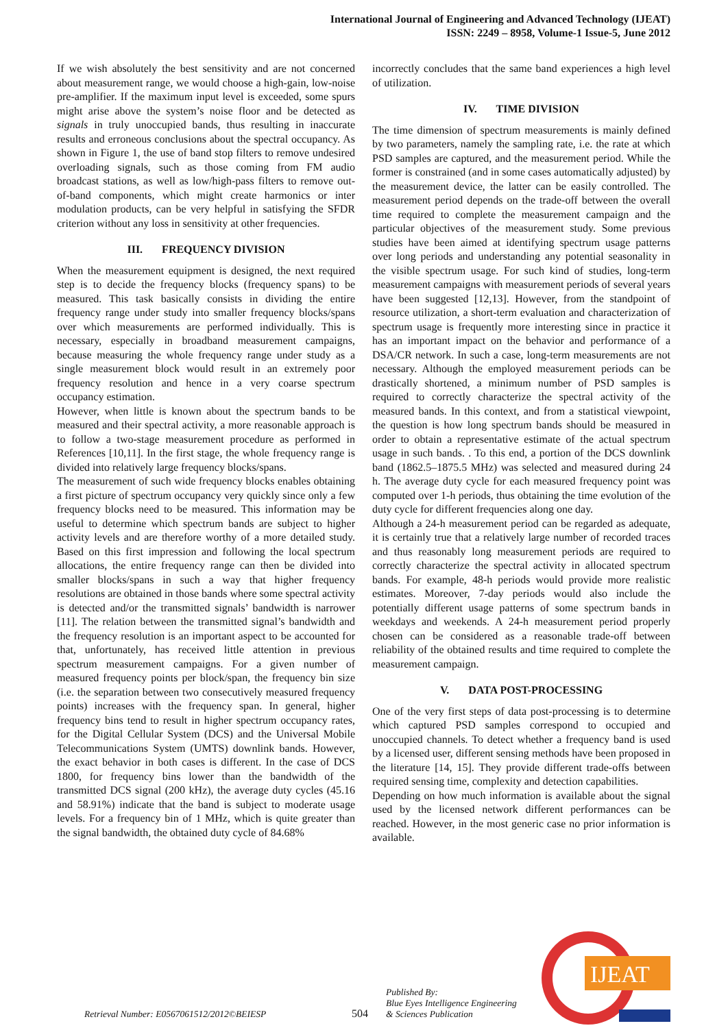International Journal of Engineering and Advanced Technology (IJEAT)
ISSN: 2249 – 8958, Volume-1 Issue-5, June 2012
If we wish absolutely the best sensitivity and are not concerned about measurement range, we would choose a high-gain, low-noise pre-amplifier. If the maximum input level is exceeded, some spurs might arise above the system’s noise floor and be detected as signals in truly unoccupied bands, thus resulting in inaccurate results and erroneous conclusions about the spectral occupancy. As shown in Figure 1, the use of band stop filters to remove undesired overloading signals, such as those coming from FM audio broadcast stations, as well as low/high-pass filters to remove out-of-band components, which might create harmonics or inter modulation products, can be very helpful in satisfying the SFDR criterion without any loss in sensitivity at other frequencies.
III. FREQUENCY DIVISION
When the measurement equipment is designed, the next required step is to decide the frequency blocks (frequency spans) to be measured. This task basically consists in dividing the entire frequency range under study into smaller frequency blocks/spans over which measurements are performed individually. This is necessary, especially in broadband measurement campaigns, because measuring the whole frequency range under study as a single measurement block would result in an extremely poor frequency resolution and hence in a very coarse spectrum occupancy estimation.
However, when little is known about the spectrum bands to be measured and their spectral activity, a more reasonable approach is to follow a two-stage measurement procedure as performed in References [10,11]. In the first stage, the whole frequency range is divided into relatively large frequency blocks/spans.
The measurement of such wide frequency blocks enables obtaining a first picture of spectrum occupancy very quickly since only a few frequency blocks need to be measured. This information may be useful to determine which spectrum bands are subject to higher activity levels and are therefore worthy of a more detailed study. Based on this first impression and following the local spectrum allocations, the entire frequency range can then be divided into smaller blocks/spans in such a way that higher frequency resolutions are obtained in those bands where some spectral activity is detected and/or the transmitted signals’ bandwidth is narrower [11]. The relation between the transmitted signal’s bandwidth and the frequency resolution is an important aspect to be accounted for that, unfortunately, has received little attention in previous spectrum measurement campaigns. For a given number of measured frequency points per block/span, the frequency bin size (i.e. the separation between two consecutively measured frequency points) increases with the frequency span. In general, higher frequency bins tend to result in higher spectrum occupancy rates, for the Digital Cellular System (DCS) and the Universal Mobile Telecommunications System (UMTS) downlink bands. However, the exact behavior in both cases is different. In the case of DCS 1800, for frequency bins lower than the bandwidth of the transmitted DCS signal (200 kHz), the average duty cycles (45.16 and 58.91%) indicate that the band is subject to moderate usage levels. For a frequency bin of 1 MHz, which is quite greater than the signal bandwidth, the obtained duty cycle of 84.68%
incorrectly concludes that the same band experiences a high level of utilization.
IV. TIME DIVISION
The time dimension of spectrum measurements is mainly defined by two parameters, namely the sampling rate, i.e. the rate at which PSD samples are captured, and the measurement period. While the former is constrained (and in some cases automatically adjusted) by the measurement device, the latter can be easily controlled. The measurement period depends on the trade-off between the overall time required to complete the measurement campaign and the particular objectives of the measurement study. Some previous studies have been aimed at identifying spectrum usage patterns over long periods and understanding any potential seasonality in the visible spectrum usage. For such kind of studies, long-term measurement campaigns with measurement periods of several years have been suggested [12,13]. However, from the standpoint of resource utilization, a short-term evaluation and characterization of spectrum usage is frequently more interesting since in practice it has an important impact on the behavior and performance of a DSA/CR network. In such a case, long-term measurements are not necessary. Although the employed measurement periods can be drastically shortened, a minimum number of PSD samples is required to correctly characterize the spectral activity of the measured bands. In this context, and from a statistical viewpoint, the question is how long spectrum bands should be measured in order to obtain a representative estimate of the actual spectrum usage in such bands. . To this end, a portion of the DCS downlink band (1862.5–1875.5 MHz) was selected and measured during 24 h. The average duty cycle for each measured frequency point was computed over 1-h periods, thus obtaining the time evolution of the duty cycle for different frequencies along one day.
Although a 24-h measurement period can be regarded as adequate, it is certainly true that a relatively large number of recorded traces and thus reasonably long measurement periods are required to correctly characterize the spectral activity in allocated spectrum bands. For example, 48-h periods would provide more realistic estimates. Moreover, 7-day periods would also include the potentially different usage patterns of some spectrum bands in weekdays and weekends. A 24-h measurement period properly chosen can be considered as a reasonable trade-off between reliability of the obtained results and time required to complete the measurement campaign.
V. DATA POST-PROCESSING
One of the very first steps of data post-processing is to determine which captured PSD samples correspond to occupied and unoccupied channels. To detect whether a frequency band is used by a licensed user, different sensing methods have been proposed in the literature [14, 15]. They provide different trade-offs between required sensing time, complexity and detection capabilities.
Depending on how much information is available about the signal used by the licensed network different performances can be reached. However, in the most generic case no prior information is available.
Retrieval Number: E0567061512/2012©BEIESP 504 Published By:
Blue Eyes Intelligence Engineering
& Sciences Publication
IJEAT